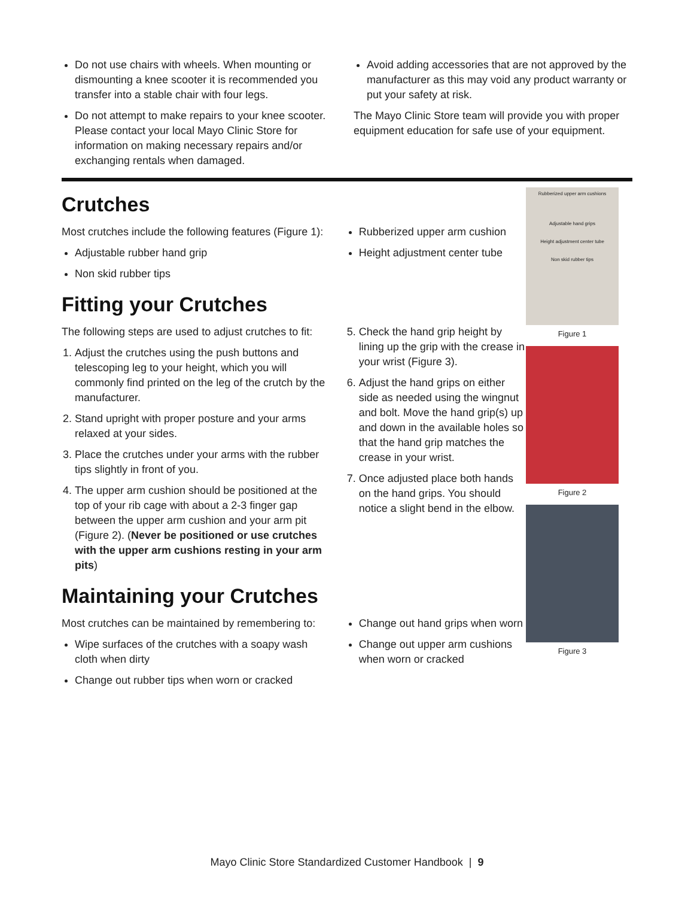Do not use chairs with wheels. When mounting or dismounting a knee scooter it is recommended you transfer into a stable chair with four legs.
Do not attempt to make repairs to your knee scooter. Please contact your local Mayo Clinic Store for information on making necessary repairs and/or exchanging rentals when damaged.
Avoid adding accessories that are not approved by the manufacturer as this may void any product warranty or put your safety at risk.
The Mayo Clinic Store team will provide you with proper equipment education for safe use of your equipment.
Crutches
Most crutches include the following features (Figure 1):
Adjustable rubber hand grip
Non skid rubber tips
Rubberized upper arm cushion
Height adjustment center tube
Fitting your Crutches
The following steps are used to adjust crutches to fit:
1. Adjust the crutches using the push buttons and telescoping leg to your height, which you will commonly find printed on the leg of the crutch by the manufacturer.
2. Stand upright with proper posture and your arms relaxed at your sides.
3. Place the crutches under your arms with the rubber tips slightly in front of you.
4. The upper arm cushion should be positioned at the top of your rib cage with about a 2-3 finger gap between the upper arm cushion and your arm pit (Figure 2). (Never be positioned or use crutches with the upper arm cushions resting in your arm pits)
5. Check the hand grip height by lining up the grip with the crease in your wrist (Figure 3).
6. Adjust the hand grips on either side as needed using the wingnut and bolt. Move the hand grip(s) up and down in the available holes so that the hand grip matches the crease in your wrist.
7. Once adjusted place both hands on the hand grips. You should notice a slight bend in the elbow.
Maintaining your Crutches
Most crutches can be maintained by remembering to:
Wipe surfaces of the crutches with a soapy wash cloth when dirty
Change out rubber tips when worn or cracked
Change out hand grips when worn
Change out upper arm cushions when worn or cracked
Rubberized upper arm cushions
Adjustable hand grips
Height adjustment center tube
Non skid rubber tips
Figure 1
Figure 2
Figure 3
Mayo Clinic Store Standardized Customer Handbook | 9